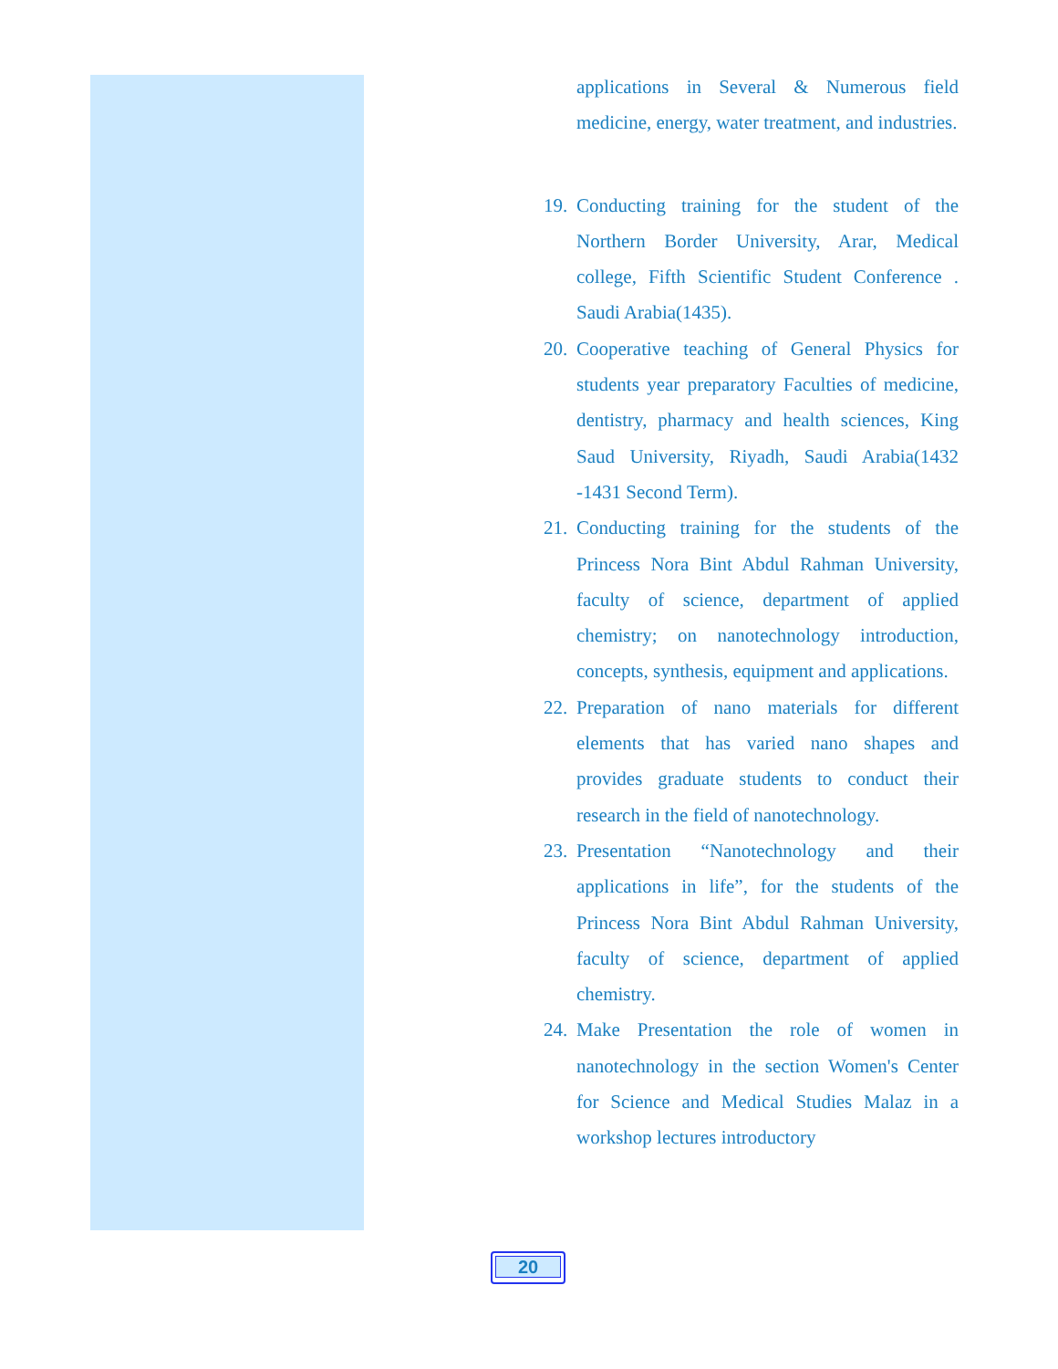applications in Several & Numerous field medicine, energy, water treatment, and industries.
19. Conducting training for the student of the Northern Border University, Arar, Medical college, Fifth Scientific Student Conference . Saudi Arabia(1435).
20. Cooperative teaching of General Physics for students year preparatory Faculties of medicine, dentistry, pharmacy and health sciences, King Saud University, Riyadh, Saudi Arabia(1432 -1431 Second Term).
21. Conducting training for the students of the Princess Nora Bint Abdul Rahman University, faculty of science, department of applied chemistry; on nanotechnology introduction, concepts, synthesis, equipment and applications.
22. Preparation of nano materials for different elements that has varied nano shapes and provides graduate students to conduct their research in the field of nanotechnology.
23. Presentation “Nanotechnology and their applications in life”, for the students of the Princess Nora Bint Abdul Rahman University, faculty of science, department of applied chemistry.
24. Make Presentation the role of women in nanotechnology in the section Women's Center for Science and Medical Studies Malaz in a workshop lectures introductory
20